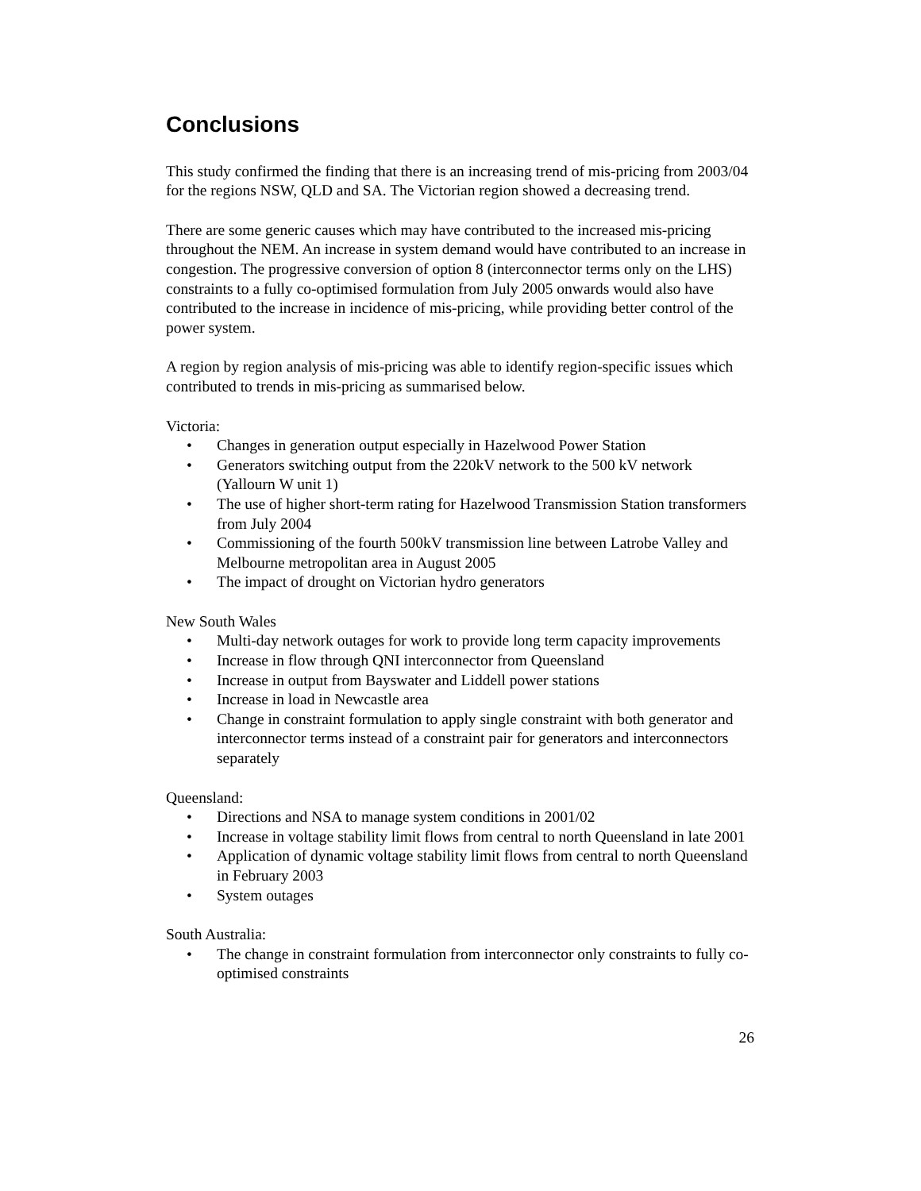Conclusions
This study confirmed the finding that there is an increasing trend of mis-pricing from 2003/04 for the regions NSW, QLD and SA. The Victorian region showed a decreasing trend.
There are some generic causes which may have contributed to the increased mis-pricing throughout the NEM. An increase in system demand would have contributed to an increase in congestion. The progressive conversion of option 8 (interconnector terms only on the LHS) constraints to a fully co-optimised formulation from July 2005 onwards would also have contributed to the increase in incidence of mis-pricing, while providing better control of the power system.
A region by region analysis of mis-pricing was able to identify region-specific issues which contributed to trends in mis-pricing as summarised below.
Victoria:
• Changes in generation output especially in Hazelwood Power Station
• Generators switching output from the 220kV network to the 500 kV network (Yallourn W unit 1)
• The use of higher short-term rating for Hazelwood Transmission Station transformers from July 2004
• Commissioning of the fourth 500kV transmission line between Latrobe Valley and Melbourne metropolitan area in August 2005
• The impact of drought on Victorian hydro generators
New South Wales
• Multi-day network outages for work to provide long term capacity improvements
• Increase in flow through QNI interconnector from Queensland
• Increase in output from Bayswater and Liddell power stations
• Increase in load in Newcastle area
• Change in constraint formulation to apply single constraint with both generator and interconnector terms instead of a constraint pair for generators and interconnectors separately
Queensland:
• Directions and NSA to manage system conditions in 2001/02
• Increase in voltage stability limit flows from central to north Queensland in late 2001
• Application of dynamic voltage stability limit flows from central to north Queensland in February 2003
• System outages
South Australia:
• The change in constraint formulation from interconnector only constraints to fully co-optimised constraints
26